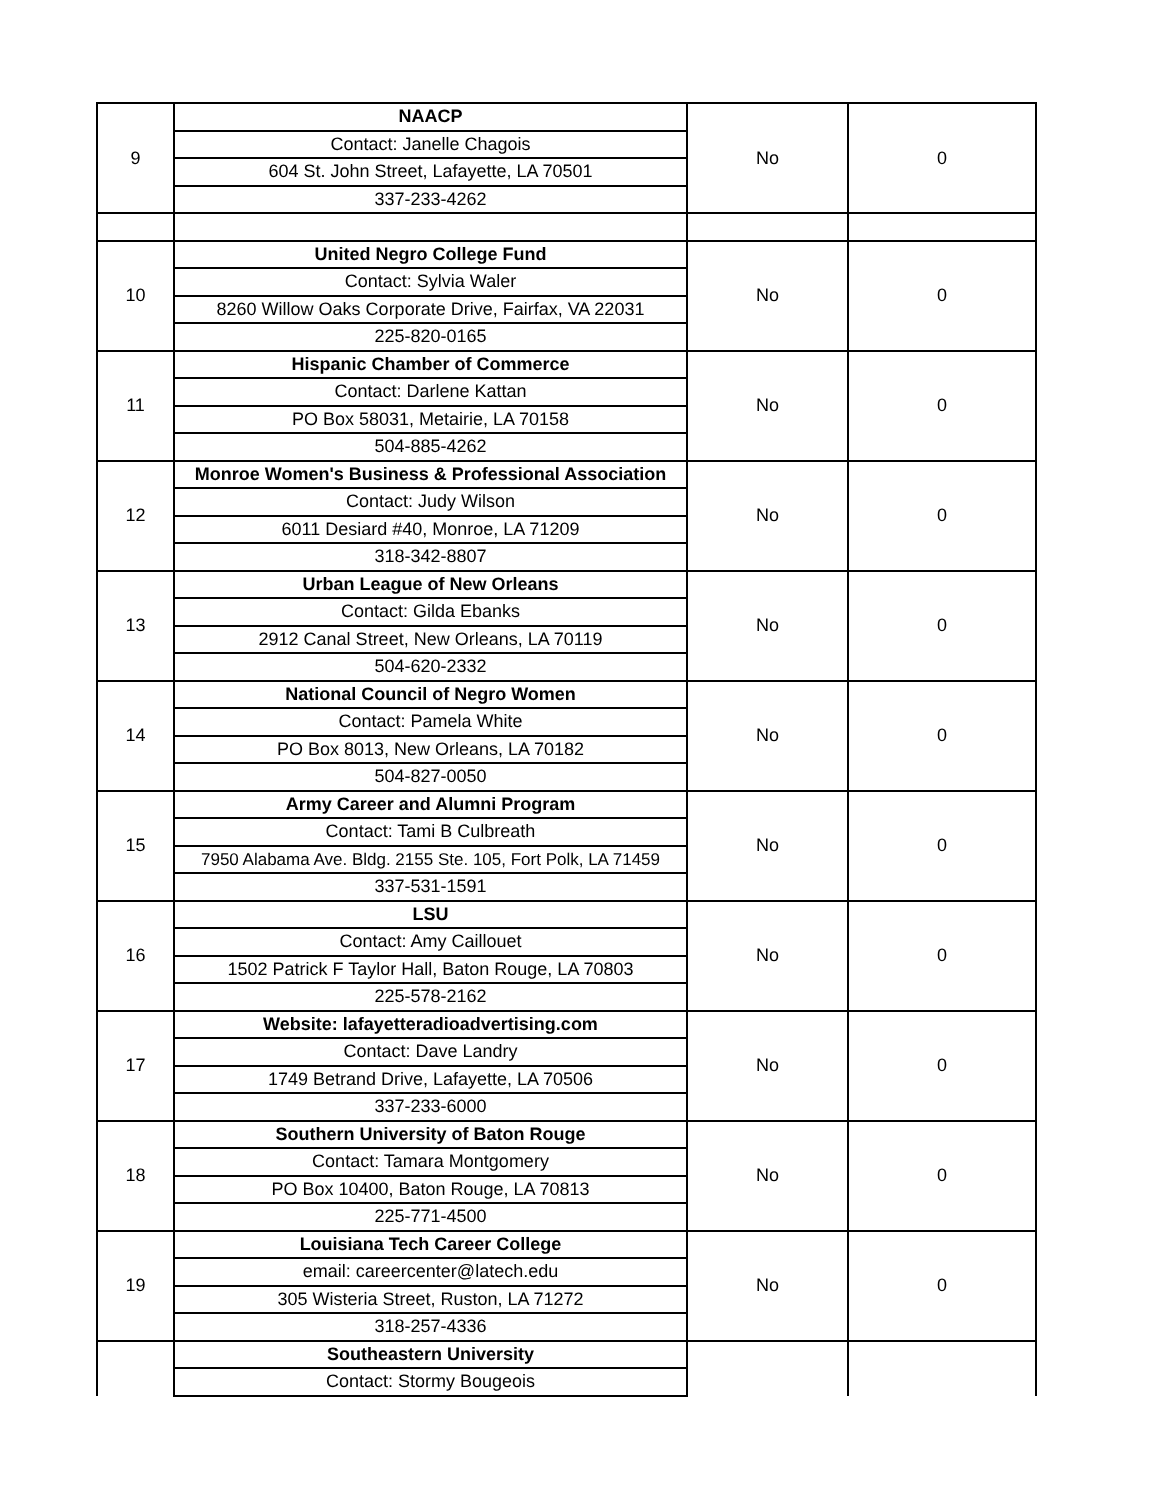| 9 | NAACP | No | 0 |
| | Contact: Janelle Chagois | | |
| | 604 St. John Street, Lafayette, LA 70501 | | |
| | 337-233-4262 | | |
| 10 | United Negro College Fund | No | 0 |
| | Contact: Sylvia Waler | | |
| | 8260 Willow Oaks Corporate Drive, Fairfax, VA 22031 | | |
| | 225-820-0165 | | |
| 11 | Hispanic Chamber of Commerce | No | 0 |
| | Contact: Darlene Kattan | | |
| | PO Box 58031, Metairie, LA 70158 | | |
| | 504-885-4262 | | |
| 12 | Monroe Women's Business & Professional Association | No | 0 |
| | Contact: Judy Wilson | | |
| | 6011 Desiard #40, Monroe, LA 71209 | | |
| | 318-342-8807 | | |
| 13 | Urban League of New Orleans | No | 0 |
| | Contact: Gilda Ebanks | | |
| | 2912 Canal Street, New Orleans, LA 70119 | | |
| | 504-620-2332 | | |
| 14 | National Council of Negro Women | No | 0 |
| | Contact: Pamela White | | |
| | PO Box 8013, New Orleans, LA 70182 | | |
| | 504-827-0050 | | |
| 15 | Army Career and Alumni Program | No | 0 |
| | Contact: Tami B Culbreath | | |
| | 7950 Alabama Ave. Bldg. 2155 Ste. 105, Fort Polk, LA 71459 | | |
| | 337-531-1591 | | |
| 16 | LSU | No | 0 |
| | Contact: Amy Caillouet | | |
| | 1502 Patrick F Taylor Hall, Baton Rouge, LA 70803 | | |
| | 225-578-2162 | | |
| 17 | Website: lafayetteradioadvertising.com | No | 0 |
| | Contact: Dave Landry | | |
| | 1749 Betrand Drive, Lafayette, LA 70506 | | |
| | 337-233-6000 | | |
| 18 | Southern University of Baton Rouge | No | 0 |
| | Contact: Tamara Montgomery | | |
| | PO Box 10400, Baton Rouge, LA 70813 | | |
| | 225-771-4500 | | |
| 19 | Louisiana Tech Career College | No | 0 |
| | email: careercenter@latech.edu | | |
| | 305 Wisteria Street, Ruston, LA 71272 | | |
| | 318-257-4336 | | |
| | Southeastern University | | |
| | Contact: Stormy Bougeois | | |